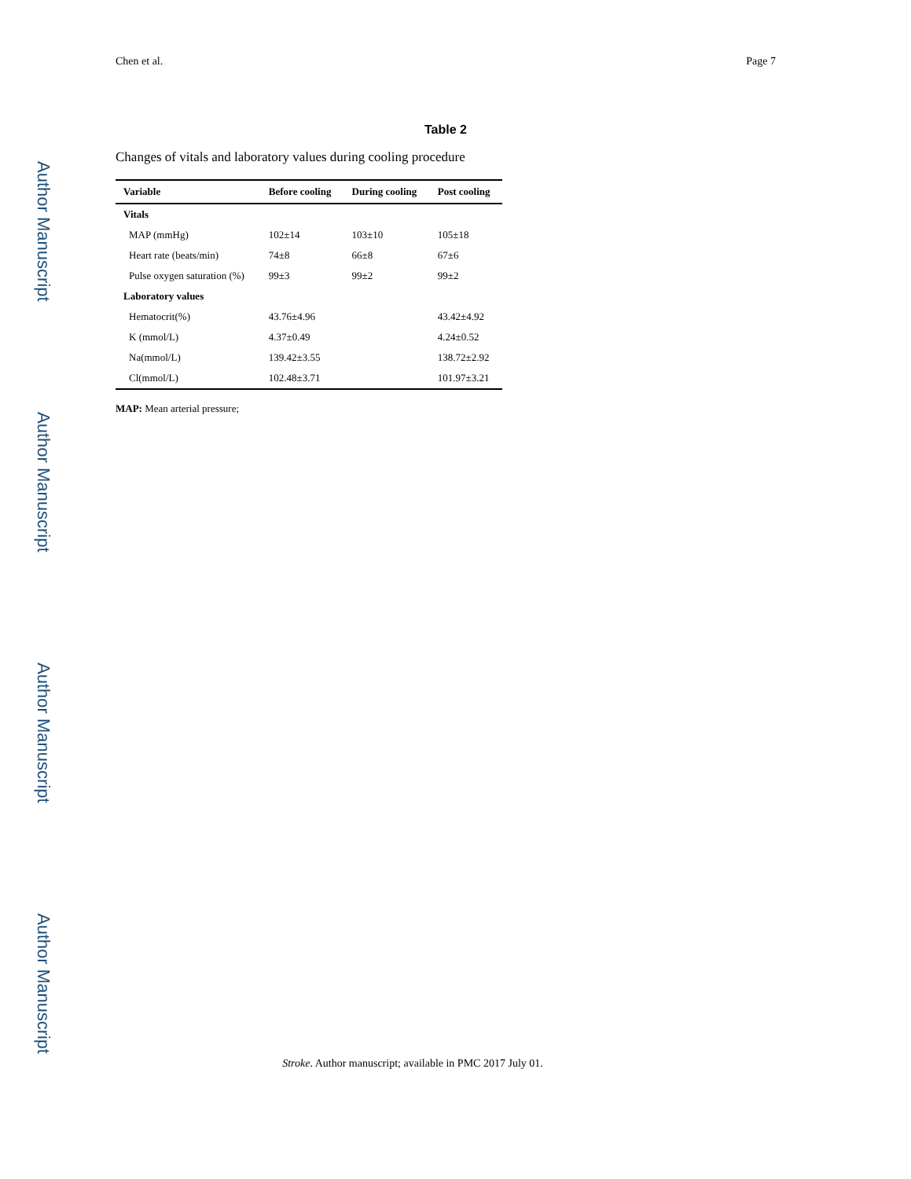Author Manuscript
Author Manuscript
Author Manuscript
Author Manuscript
Chen et al. Page 7
Table 2
Changes of vitals and laboratory values during cooling procedure
| Variable | Before cooling | During cooling | Post cooling |
| --- | --- | --- | --- |
| Vitals | | | |
| MAP (mmHg) | 102±14 | 103±10 | 105±18 |
| Heart rate (beats/min) | 74±8 | 66±8 | 67±6 |
| Pulse oxygen saturation (%) | 99±3 | 99±2 | 99±2 |
| Laboratory values | | | |
| Hematocrit(%) | 43.76±4.96 | | 43.42±4.92 |
| K (mmol/L) | 4.37±0.49 | | 4.24±0.52 |
| Na(mmol/L) | 139.42±3.55 | | 138.72±2.92 |
| Cl(mmol/L) | 102.48±3.71 | | 101.97±3.21 |
MAP: Mean arterial pressure;
Stroke. Author manuscript; available in PMC 2017 July 01.